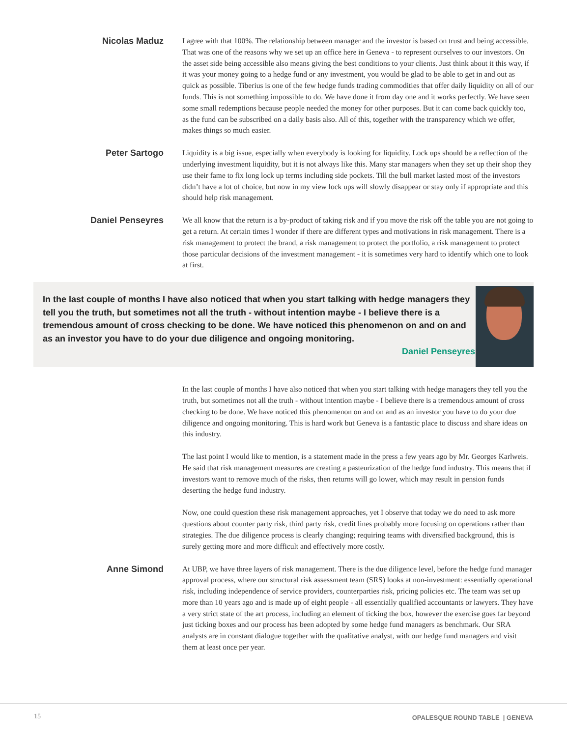Nicolas Maduz
I agree with that 100%. The relationship between manager and the investor is based on trust and being accessible. That was one of the reasons why we set up an office here in Geneva - to represent ourselves to our investors. On the asset side being accessible also means giving the best conditions to your clients. Just think about it this way, if it was your money going to a hedge fund or any investment, you would be glad to be able to get in and out as quick as possible. Tiberius is one of the few hedge funds trading commodities that offer daily liquidity on all of our funds. This is not something impossible to do. We have done it from day one and it works perfectly. We have seen some small redemptions because people needed the money for other purposes. But it can come back quickly too, as the fund can be subscribed on a daily basis also. All of this, together with the transparency which we offer, makes things so much easier.
Peter Sartogo
Liquidity is a big issue, especially when everybody is looking for liquidity. Lock ups should be a reflection of the underlying investment liquidity, but it is not always like this. Many star managers when they set up their shop they use their fame to fix long lock up terms including side pockets. Till the bull market lasted most of the investors didn’t have a lot of choice, but now in my view lock ups will slowly disappear or stay only if appropriate and this should help risk management.
Daniel Penseyres
We all know that the return is a by-product of taking risk and if you move the risk off the table you are not going to get a return. At certain times I wonder if there are different types and motivations in risk management. There is a risk management to protect the brand, a risk management to protect the portfolio, a risk management to protect those particular decisions of the investment management - it is sometimes very hard to identify which one to look at first.
In the last couple of months I have also noticed that when you start talking with hedge managers they tell you the truth, but sometimes not all the truth - without intention maybe - I believe there is a tremendous amount of cross checking to be done. We have noticed this phenomenon on and on and as an investor you have to do your due diligence and ongoing monitoring.
Daniel Penseyres
In the last couple of months I have also noticed that when you start talking with hedge managers they tell you the truth, but sometimes not all the truth - without intention maybe - I believe there is a tremendous amount of cross checking to be done. We have noticed this phenomenon on and on and as an investor you have to do your due diligence and ongoing monitoring. This is hard work but Geneva is a fantastic place to discuss and share ideas on this industry.
The last point I would like to mention, is a statement made in the press a few years ago by Mr. Georges Karlweis. He said that risk management measures are creating a pasteurization of the hedge fund industry. This means that if investors want to remove much of the risks, then returns will go lower, which may result in pension funds deserting the hedge fund industry.
Now, one could question these risk management approaches, yet I observe that today we do need to ask more questions about counter party risk, third party risk, credit lines probably more focusing on operations rather than strategies. The due diligence process is clearly changing; requiring teams with diversified background, this is surely getting more and more difficult and effectively more costly.
Anne Simond
At UBP, we have three layers of risk management. There is the due diligence level, before the hedge fund manager approval process, where our structural risk assessment team (SRS) looks at non-investment: essentially operational risk, including independence of service providers, counterparties risk, pricing policies etc. The team was set up more than 10 years ago and is made up of eight people - all essentially qualified accountants or lawyers. They have a very strict state of the art process, including an element of ticking the box, however the exercise goes far beyond just ticking boxes and our process has been adopted by some hedge fund managers as benchmark. Our SRA analysts are in constant dialogue together with the qualitative analyst, with our hedge fund managers and visit them at least once per year.
15 OPALESQUE ROUND TABLE | GENEVA